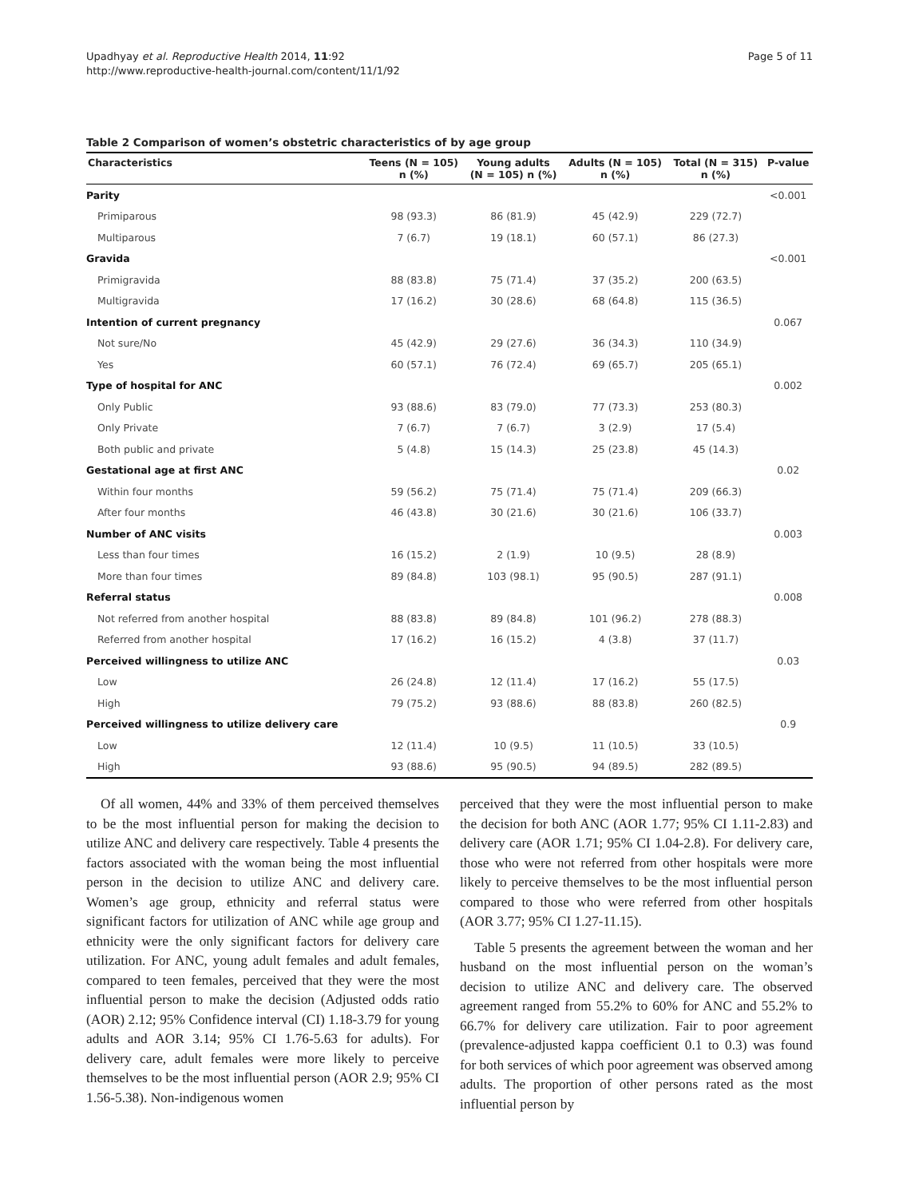Upadhyay et al. Reproductive Health 2014, 11:92
http://www.reproductive-health-journal.com/content/11/1/92
Page 5 of 11
Table 2 Comparison of women’s obstetric characteristics of by age group
| Characteristics | Teens (N = 105) n (%) | Young adults (N = 105) n (%) | Adults (N = 105) n (%) | Total (N = 315) n (%) | P-value |
| --- | --- | --- | --- | --- | --- |
| Parity | | | | | <0.001 |
| Primiparous | 98 (93.3) | 86 (81.9) | 45 (42.9) | 229 (72.7) | |
| Multiparous | 7 (6.7) | 19 (18.1) | 60 (57.1) | 86 (27.3) | |
| Gravida | | | | | <0.001 |
| Primigravida | 88 (83.8) | 75 (71.4) | 37 (35.2) | 200 (63.5) | |
| Multigravida | 17 (16.2) | 30 (28.6) | 68 (64.8) | 115 (36.5) | |
| Intention of current pregnancy | | | | | 0.067 |
| Not sure/No | 45 (42.9) | 29 (27.6) | 36 (34.3) | 110 (34.9) | |
| Yes | 60 (57.1) | 76 (72.4) | 69 (65.7) | 205 (65.1) | |
| Type of hospital for ANC | | | | | 0.002 |
| Only Public | 93 (88.6) | 83 (79.0) | 77 (73.3) | 253 (80.3) | |
| Only Private | 7 (6.7) | 7 (6.7) | 3 (2.9) | 17 (5.4) | |
| Both public and private | 5 (4.8) | 15 (14.3) | 25 (23.8) | 45 (14.3) | |
| Gestational age at first ANC | | | | | 0.02 |
| Within four months | 59 (56.2) | 75 (71.4) | 75 (71.4) | 209 (66.3) | |
| After four months | 46 (43.8) | 30 (21.6) | 30 (21.6) | 106 (33.7) | |
| Number of ANC visits | | | | | 0.003 |
| Less than four times | 16 (15.2) | 2 (1.9) | 10 (9.5) | 28 (8.9) | |
| More than four times | 89 (84.8) | 103 (98.1) | 95 (90.5) | 287 (91.1) | |
| Referral status | | | | | 0.008 |
| Not referred from another hospital | 88 (83.8) | 89 (84.8) | 101 (96.2) | 278 (88.3) | |
| Referred from another hospital | 17 (16.2) | 16 (15.2) | 4 (3.8) | 37 (11.7) | |
| Perceived willingness to utilize ANC | | | | | 0.03 |
| Low | 26 (24.8) | 12 (11.4) | 17 (16.2) | 55 (17.5) | |
| High | 79 (75.2) | 93 (88.6) | 88 (83.8) | 260 (82.5) | |
| Perceived willingness to utilize delivery care | | | | | 0.9 |
| Low | 12 (11.4) | 10 (9.5) | 11 (10.5) | 33 (10.5) | |
| High | 93 (88.6) | 95 (90.5) | 94 (89.5) | 282 (89.5) | |
Of all women, 44% and 33% of them perceived themselves to be the most influential person for making the decision to utilize ANC and delivery care respectively. Table 4 presents the factors associated with the woman being the most influential person in the decision to utilize ANC and delivery care. Women’s age group, ethnicity and referral status were significant factors for utilization of ANC while age group and ethnicity were the only significant factors for delivery care utilization. For ANC, young adult females and adult females, compared to teen females, perceived that they were the most influential person to make the decision (Adjusted odds ratio (AOR) 2.12; 95% Confidence interval (CI) 1.18-3.79 for young adults and AOR 3.14; 95% CI 1.76-5.63 for adults). For delivery care, adult females were more likely to perceive themselves to be the most influential person (AOR 2.9; 95% CI 1.56-5.38). Non-indigenous women
perceived that they were the most influential person to make the decision for both ANC (AOR 1.77; 95% CI 1.11-2.83) and delivery care (AOR 1.71; 95% CI 1.04-2.8). For delivery care, those who were not referred from other hospitals were more likely to perceive themselves to be the most influential person compared to those who were referred from other hospitals (AOR 3.77; 95% CI 1.27-11.15).
Table 5 presents the agreement between the woman and her husband on the most influential person on the woman’s decision to utilize ANC and delivery care. The observed agreement ranged from 55.2% to 60% for ANC and 55.2% to 66.7% for delivery care utilization. Fair to poor agreement (prevalence-adjusted kappa coefficient 0.1 to 0.3) was found for both services of which poor agreement was observed among adults. The proportion of other persons rated as the most influential person by